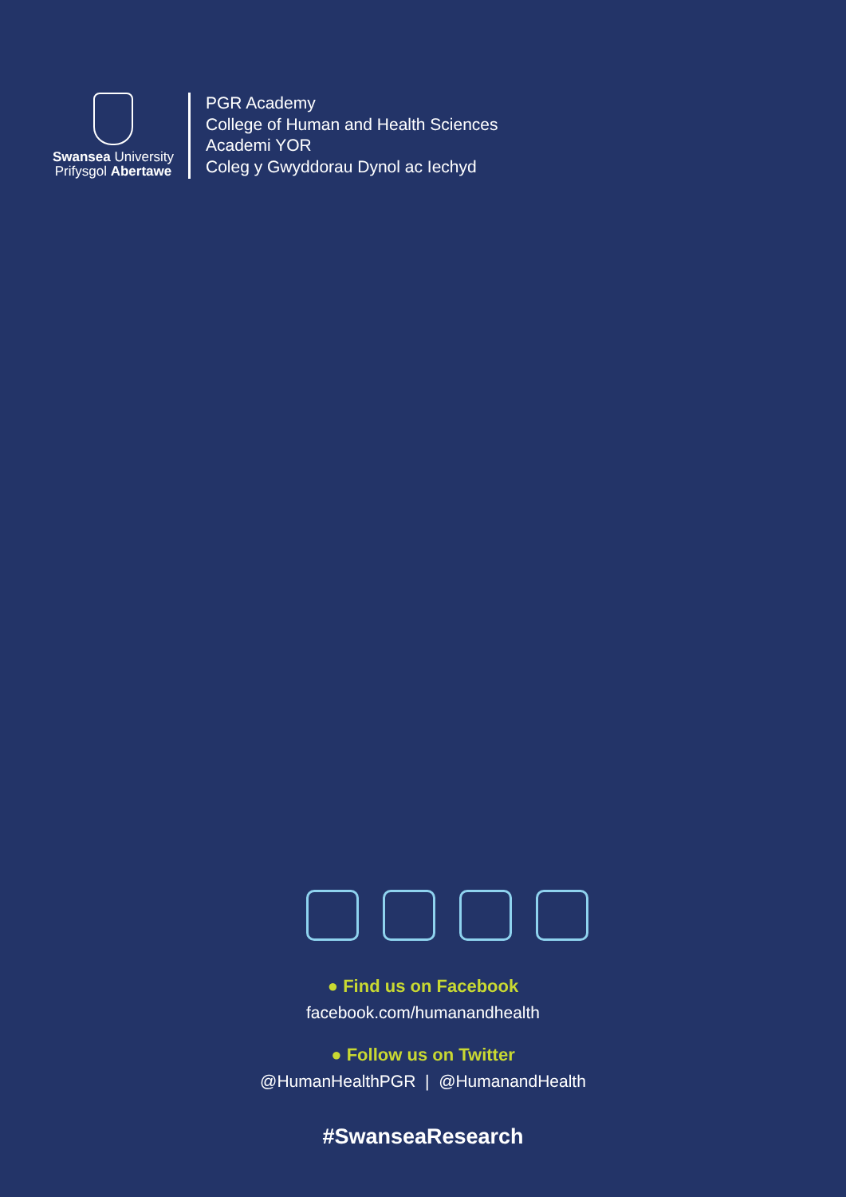Swansea University
Prifysgol Abertawe
PGR Academy
College of Human and Health Sciences
Academi YOR
Coleg y Gwyddorau Dynol ac Iechyd
● Find us on Facebook
facebook.com/humanandhealth
● Follow us on Twitter
@HumanHealthPGR | @HumanandHealth
#SwanseaResearch